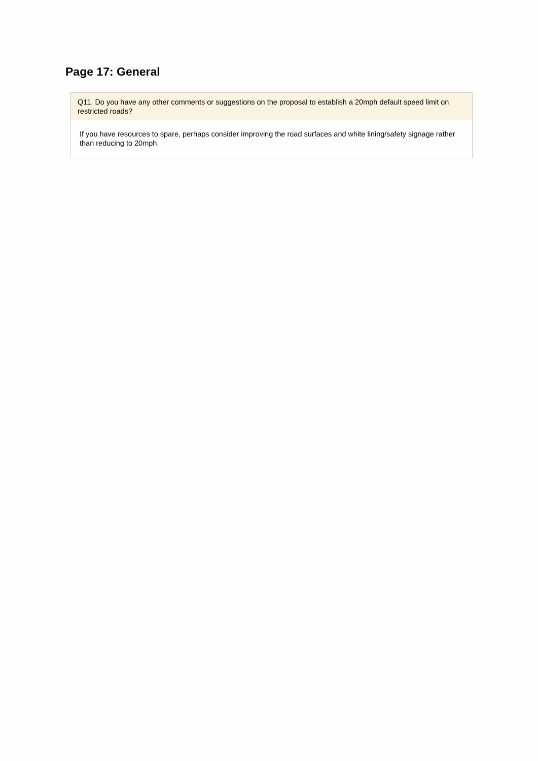Page 17: General
Q11. Do you have any other comments or suggestions on the proposal to establish a 20mph default speed limit on restricted roads?
If you have resources to spare, perhaps consider improving the road surfaces and white lining/safety signage rather than reducing to 20mph.